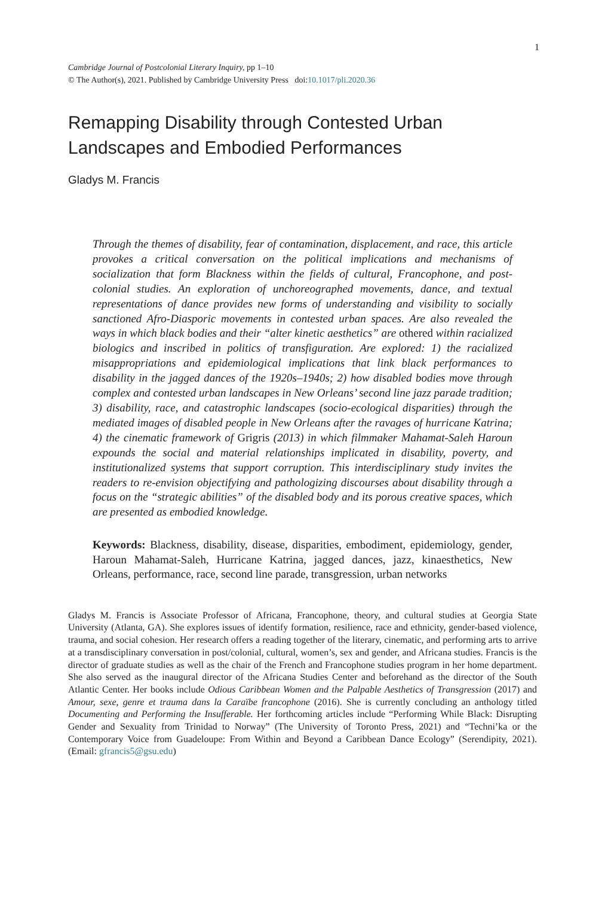1
Cambridge Journal of Postcolonial Literary Inquiry, pp 1–10
© The Author(s), 2021. Published by Cambridge University Press doi:10.1017/pli.2020.36
Remapping Disability through Contested Urban Landscapes and Embodied Performances
Gladys M. Francis
Through the themes of disability, fear of contamination, displacement, and race, this article provokes a critical conversation on the political implications and mechanisms of socialization that form Blackness within the fields of cultural, Francophone, and post-colonial studies. An exploration of unchoreographed movements, dance, and textual representations of dance provides new forms of understanding and visibility to socially sanctioned Afro-Diasporic movements in contested urban spaces. Are also revealed the ways in which black bodies and their “alter kinetic aesthetics” are othered within racialized biologics and inscribed in politics of transfiguration. Are explored: 1) the racialized misappropriations and epidemiological implications that link black performances to disability in the jagged dances of the 1920s–1940s; 2) how disabled bodies move through complex and contested urban landscapes in New Orleans’ second line jazz parade tradition; 3) disability, race, and catastrophic landscapes (socio-ecological disparities) through the mediated images of disabled people in New Orleans after the ravages of hurricane Katrina; 4) the cinematic framework of Grigris (2013) in which filmmaker Mahamat-Saleh Haroun expounds the social and material relationships implicated in disability, poverty, and institutionalized systems that support corruption. This interdisciplinary study invites the readers to re-envision objectifying and pathologizing discourses about disability through a focus on the “strategic abilities” of the disabled body and its porous creative spaces, which are presented as embodied knowledge.
Keywords: Blackness, disability, disease, disparities, embodiment, epidemiology, gender, Haroun Mahamat-Saleh, Hurricane Katrina, jagged dances, jazz, kinaesthetics, New Orleans, performance, race, second line parade, transgression, urban networks
Gladys M. Francis is Associate Professor of Africana, Francophone, theory, and cultural studies at Georgia State University (Atlanta, GA). She explores issues of identify formation, resilience, race and ethnicity, gender-based violence, trauma, and social cohesion. Her research offers a reading together of the literary, cinematic, and performing arts to arrive at a transdisciplinary conversation in post/colonial, cultural, women’s, sex and gender, and Africana studies. Francis is the director of graduate studies as well as the chair of the French and Francophone studies program in her home department. She also served as the inaugural director of the Africana Studies Center and beforehand as the director of the South Atlantic Center. Her books include Odious Caribbean Women and the Palpable Aesthetics of Transgression (2017) and Amour, sexe, genre et trauma dans la Caraïbe francophone (2016). She is currently concluding an anthology titled Documenting and Performing the Insufferable. Her forthcoming articles include “Performing While Black: Disrupting Gender and Sexuality from Trinidad to Norway” (The University of Toronto Press, 2021) and “Techni’ka or the Contemporary Voice from Guadeloupe: From Within and Beyond a Caribbean Dance Ecology” (Serendipity, 2021). (Email: gfrancis5@gsu.edu)